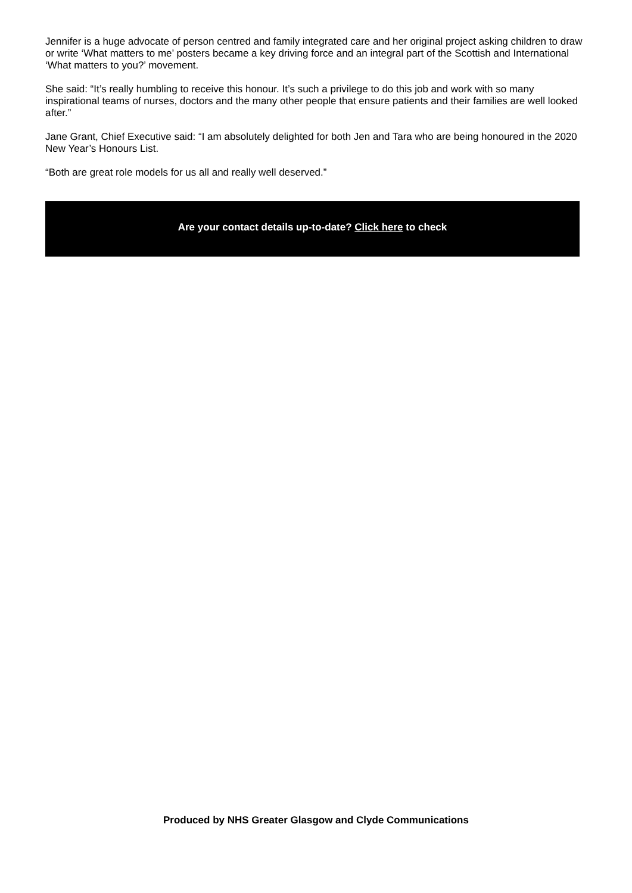Jennifer is a huge advocate of person centred and family integrated care and her original project asking children to draw or write ‘What matters to me’ posters became a key driving force and an integral part of the Scottish and International ‘What matters to you?’ movement.
She said: “It’s really humbling to receive this honour. It’s such a privilege to do this job and work with so many inspirational teams of nurses, doctors and the many other people that ensure patients and their families are well looked after.”
Jane Grant, Chief Executive said: “I am absolutely delighted for both Jen and Tara who are being honoured in the 2020 New Year’s Honours List.
“Both are great role models for us all and really well deserved.”
Are your contact details up-to-date? Click here to check
Produced by NHS Greater Glasgow and Clyde Communications